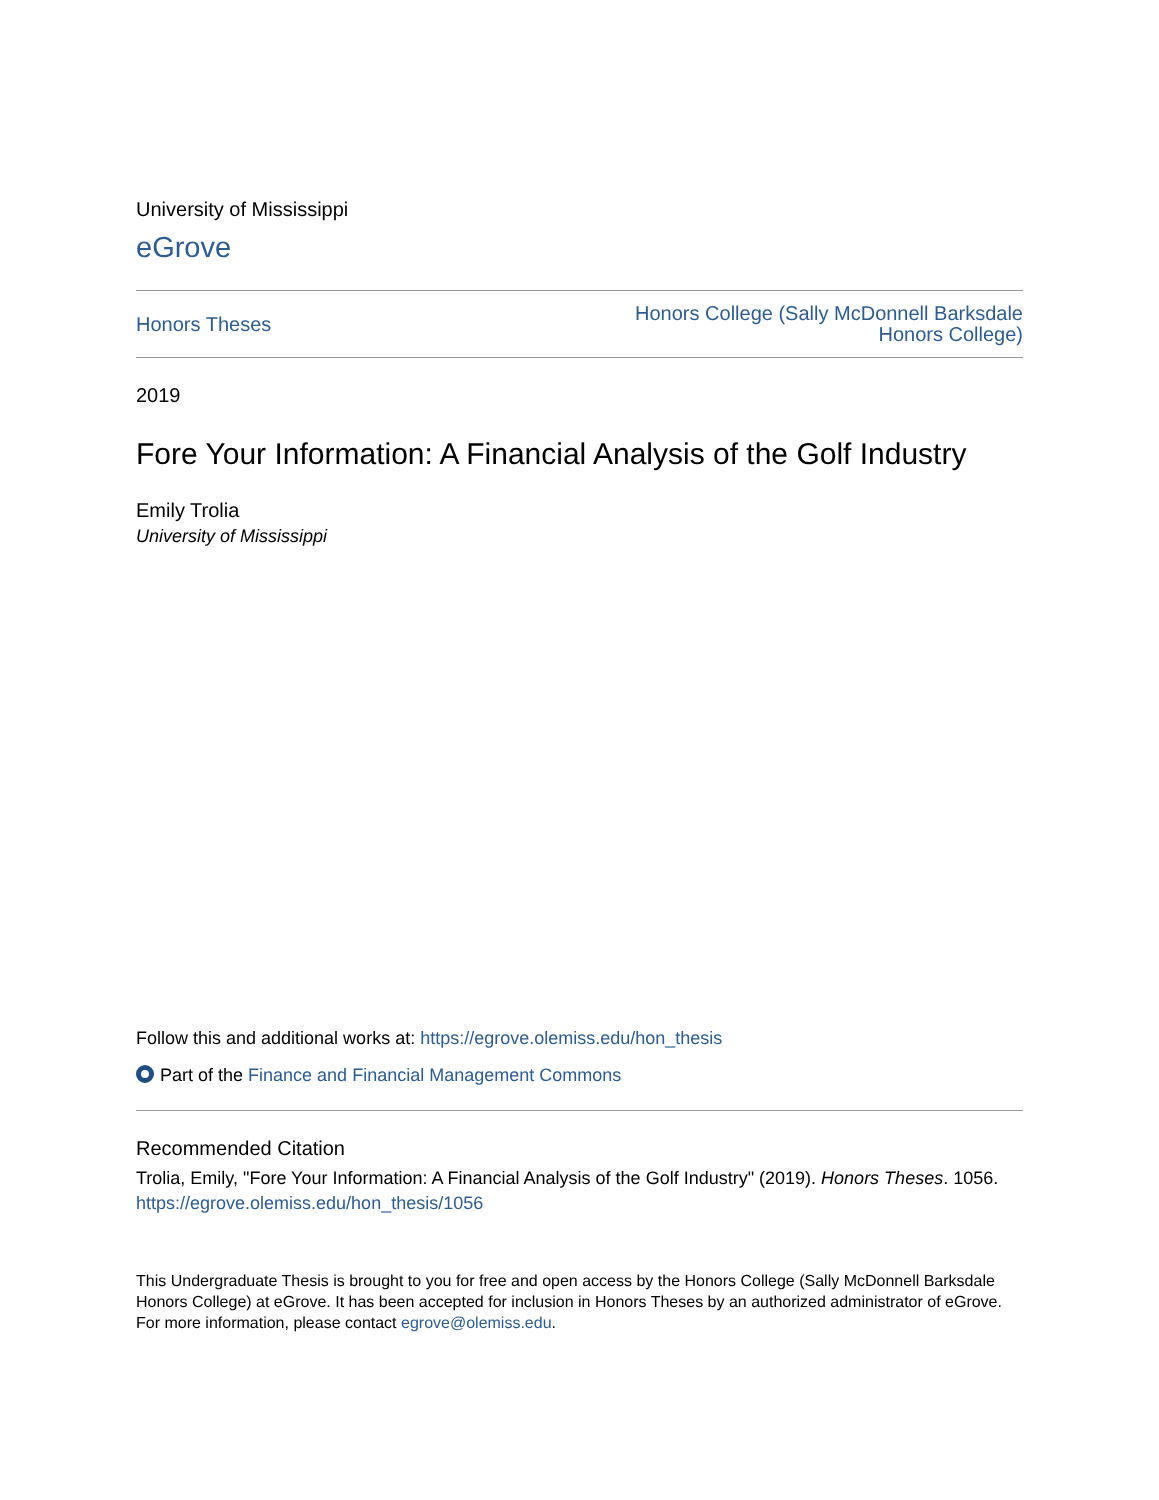University of Mississippi
eGrove
Honors Theses Honors College (Sally McDonnell Barksdale
Honors College)
2019
Fore Your Information: A Financial Analysis of the Golf Industry
Emily Trolia
University of Mississippi
Follow this and additional works at: https://egrove.olemiss.edu/hon_thesis
Part of the Finance and Financial Management Commons
Recommended Citation
Trolia, Emily, "Fore Your Information: A Financial Analysis of the Golf Industry" (2019). Honors Theses. 1056.
https://egrove.olemiss.edu/hon_thesis/1056
This Undergraduate Thesis is brought to you for free and open access by the Honors College (Sally McDonnell Barksdale Honors College) at eGrove. It has been accepted for inclusion in Honors Theses by an authorized administrator of eGrove. For more information, please contact egrove@olemiss.edu.